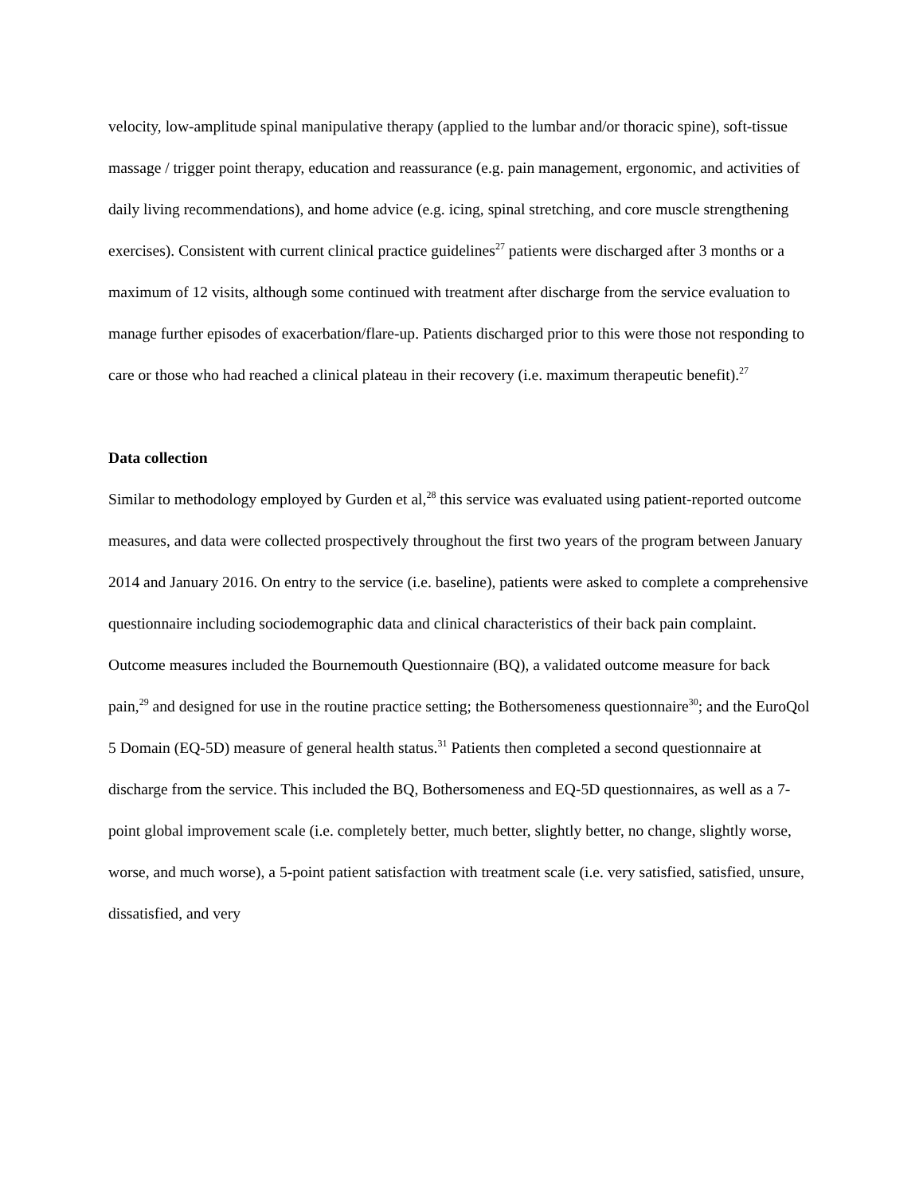velocity, low-amplitude spinal manipulative therapy (applied to the lumbar and/or thoracic spine), soft-tissue massage / trigger point therapy, education and reassurance (e.g. pain management, ergonomic, and activities of daily living recommendations), and home advice (e.g. icing, spinal stretching, and core muscle strengthening exercises). Consistent with current clinical practice guidelines<sup>27</sup> patients were discharged after 3 months or a maximum of 12 visits, although some continued with treatment after discharge from the service evaluation to manage further episodes of exacerbation/flare-up. Patients discharged prior to this were those not responding to care or those who had reached a clinical plateau in their recovery (i.e. maximum therapeutic benefit).<sup>27</sup>
Data collection
Similar to methodology employed by Gurden et al,<sup>28</sup> this service was evaluated using patient-reported outcome measures, and data were collected prospectively throughout the first two years of the program between January 2014 and January 2016. On entry to the service (i.e. baseline), patients were asked to complete a comprehensive questionnaire including sociodemographic data and clinical characteristics of their back pain complaint. Outcome measures included the Bournemouth Questionnaire (BQ), a validated outcome measure for back pain,<sup>29</sup> and designed for use in the routine practice setting; the Bothersomeness questionnaire<sup>30</sup>; and the EuroQol 5 Domain (EQ-5D) measure of general health status.<sup>31</sup> Patients then completed a second questionnaire at discharge from the service. This included the BQ, Bothersomeness and EQ-5D questionnaires, as well as a 7-point global improvement scale (i.e. completely better, much better, slightly better, no change, slightly worse, worse, and much worse), a 5-point patient satisfaction with treatment scale (i.e. very satisfied, satisfied, unsure, dissatisfied, and very